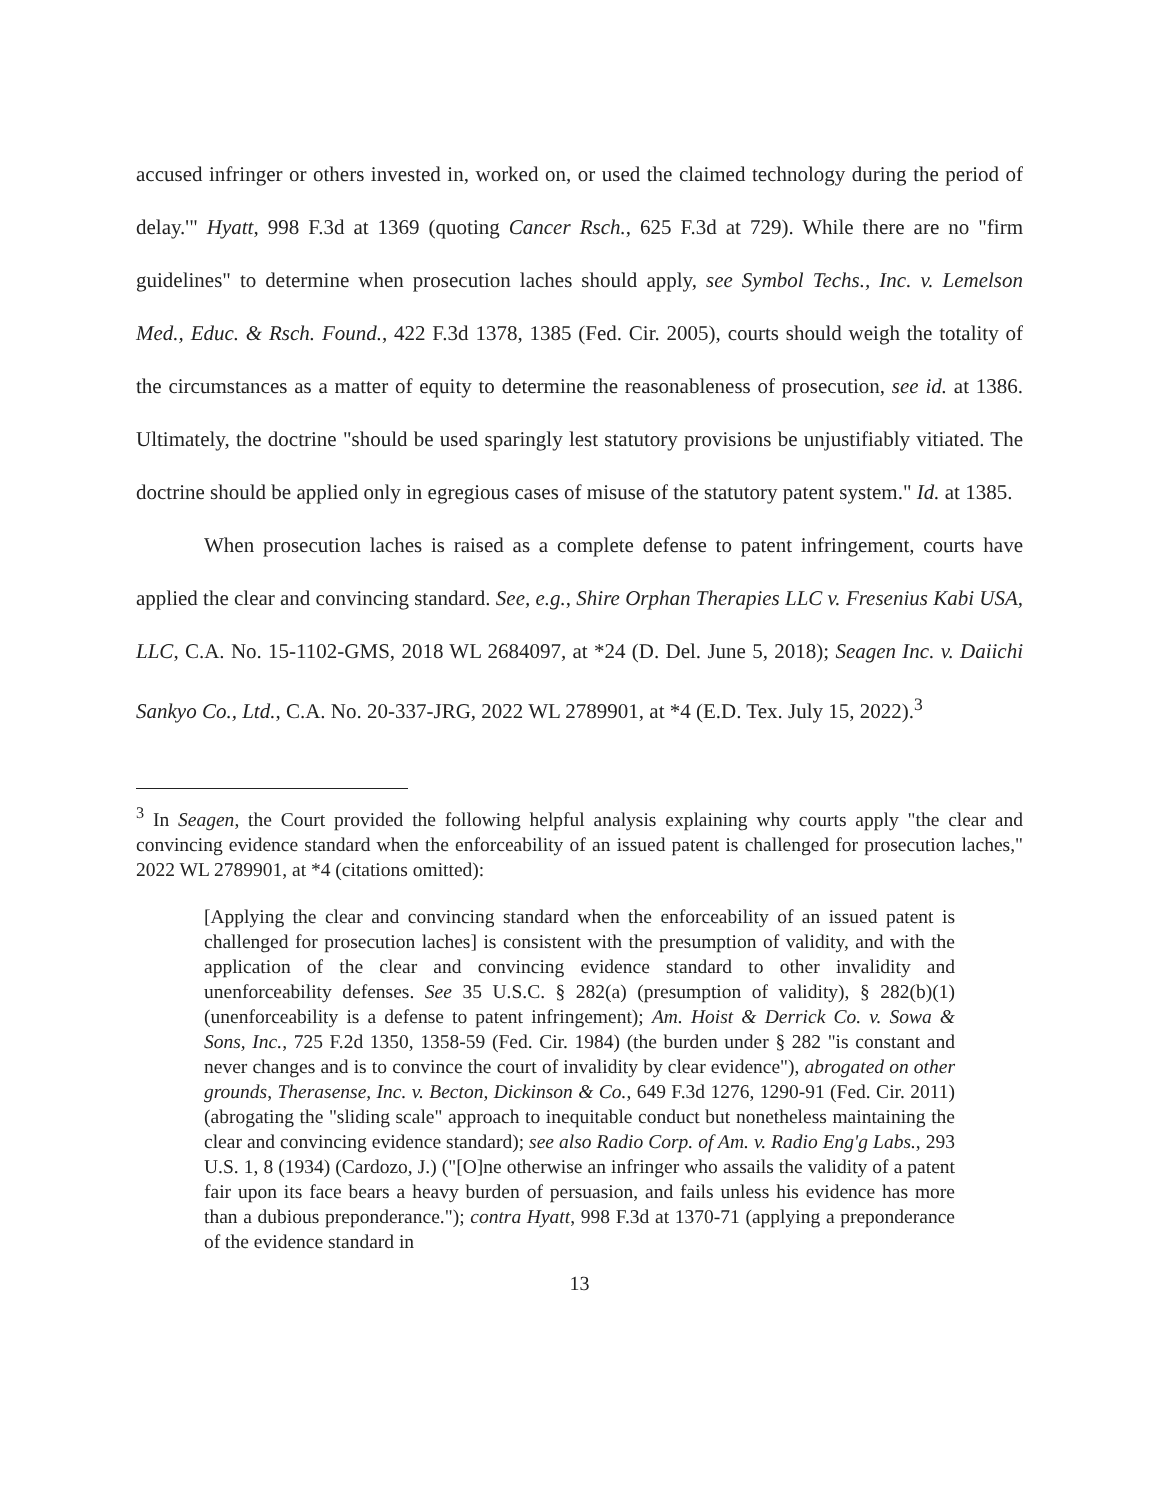accused infringer or others invested in, worked on, or used the claimed technology during the period of delay.'" Hyatt, 998 F.3d at 1369 (quoting Cancer Rsch., 625 F.3d at 729). While there are no "firm guidelines" to determine when prosecution laches should apply, see Symbol Techs., Inc. v. Lemelson Med., Educ. & Rsch. Found., 422 F.3d 1378, 1385 (Fed. Cir. 2005), courts should weigh the totality of the circumstances as a matter of equity to determine the reasonableness of prosecution, see id. at 1386. Ultimately, the doctrine "should be used sparingly lest statutory provisions be unjustifiably vitiated. The doctrine should be applied only in egregious cases of misuse of the statutory patent system." Id. at 1385.
When prosecution laches is raised as a complete defense to patent infringement, courts have applied the clear and convincing standard. See, e.g., Shire Orphan Therapies LLC v. Fresenius Kabi USA, LLC, C.A. No. 15-1102-GMS, 2018 WL 2684097, at *24 (D. Del. June 5, 2018); Seagen Inc. v. Daiichi Sankyo Co., Ltd., C.A. No. 20-337-JRG, 2022 WL 2789901, at *4 (E.D. Tex. July 15, 2022).<sup>3</sup>
<sup>3</sup> In Seagen, the Court provided the following helpful analysis explaining why courts apply "the clear and convincing evidence standard when the enforceability of an issued patent is challenged for prosecution laches," 2022 WL 2789901, at *4 (citations omitted):
[Applying the clear and convincing standard when the enforceability of an issued patent is challenged for prosecution laches] is consistent with the presumption of validity, and with the application of the clear and convincing evidence standard to other invalidity and unenforceability defenses. See 35 U.S.C. § 282(a) (presumption of validity), § 282(b)(1) (unenforceability is a defense to patent infringement); Am. Hoist & Derrick Co. v. Sowa & Sons, Inc., 725 F.2d 1350, 1358-59 (Fed. Cir. 1984) (the burden under § 282 "is constant and never changes and is to convince the court of invalidity by clear evidence"), abrogated on other grounds, Therasense, Inc. v. Becton, Dickinson & Co., 649 F.3d 1276, 1290-91 (Fed. Cir. 2011) (abrogating the "sliding scale" approach to inequitable conduct but nonetheless maintaining the clear and convincing evidence standard); see also Radio Corp. of Am. v. Radio Eng'g Labs., 293 U.S. 1, 8 (1934) (Cardozo, J.) ("[O]ne otherwise an infringer who assails the validity of a patent fair upon its face bears a heavy burden of persuasion, and fails unless his evidence has more than a dubious preponderance."); contra Hyatt, 998 F.3d at 1370-71 (applying a preponderance of the evidence standard in
13